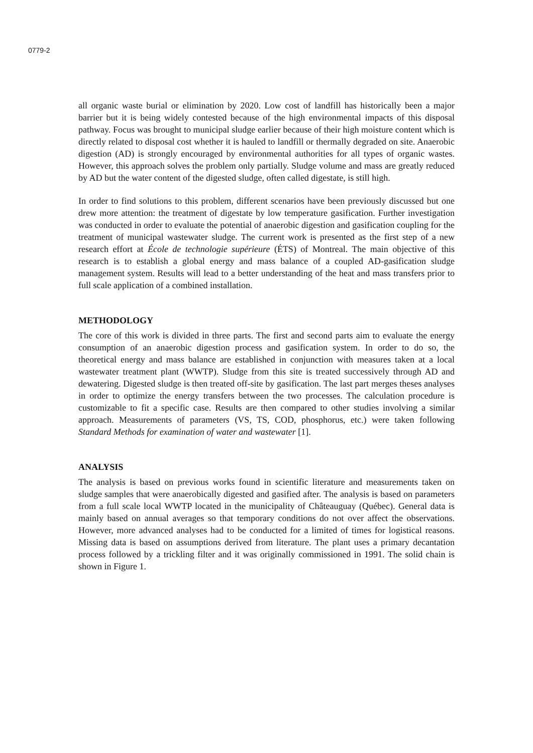0779-2
all organic waste burial or elimination by 2020. Low cost of landfill has historically been a major barrier but it is being widely contested because of the high environmental impacts of this disposal pathway. Focus was brought to municipal sludge earlier because of their high moisture content which is directly related to disposal cost whether it is hauled to landfill or thermally degraded on site. Anaerobic digestion (AD) is strongly encouraged by environmental authorities for all types of organic wastes. However, this approach solves the problem only partially. Sludge volume and mass are greatly reduced by AD but the water content of the digested sludge, often called digestate, is still high.
In order to find solutions to this problem, different scenarios have been previously discussed but one drew more attention: the treatment of digestate by low temperature gasification. Further investigation was conducted in order to evaluate the potential of anaerobic digestion and gasification coupling for the treatment of municipal wastewater sludge. The current work is presented as the first step of a new research effort at École de technologie supérieure (ÉTS) of Montreal. The main objective of this research is to establish a global energy and mass balance of a coupled AD-gasification sludge management system. Results will lead to a better understanding of the heat and mass transfers prior to full scale application of a combined installation.
METHODOLOGY
The core of this work is divided in three parts. The first and second parts aim to evaluate the energy consumption of an anaerobic digestion process and gasification system. In order to do so, the theoretical energy and mass balance are established in conjunction with measures taken at a local wastewater treatment plant (WWTP). Sludge from this site is treated successively through AD and dewatering. Digested sludge is then treated off-site by gasification. The last part merges theses analyses in order to optimize the energy transfers between the two processes. The calculation procedure is customizable to fit a specific case. Results are then compared to other studies involving a similar approach. Measurements of parameters (VS, TS, COD, phosphorus, etc.) were taken following Standard Methods for examination of water and wastewater [1].
ANALYSIS
The analysis is based on previous works found in scientific literature and measurements taken on sludge samples that were anaerobically digested and gasified after. The analysis is based on parameters from a full scale local WWTP located in the municipality of Châteauguay (Québec). General data is mainly based on annual averages so that temporary conditions do not over affect the observations. However, more advanced analyses had to be conducted for a limited of times for logistical reasons. Missing data is based on assumptions derived from literature. The plant uses a primary decantation process followed by a trickling filter and it was originally commissioned in 1991. The solid chain is shown in Figure 1.